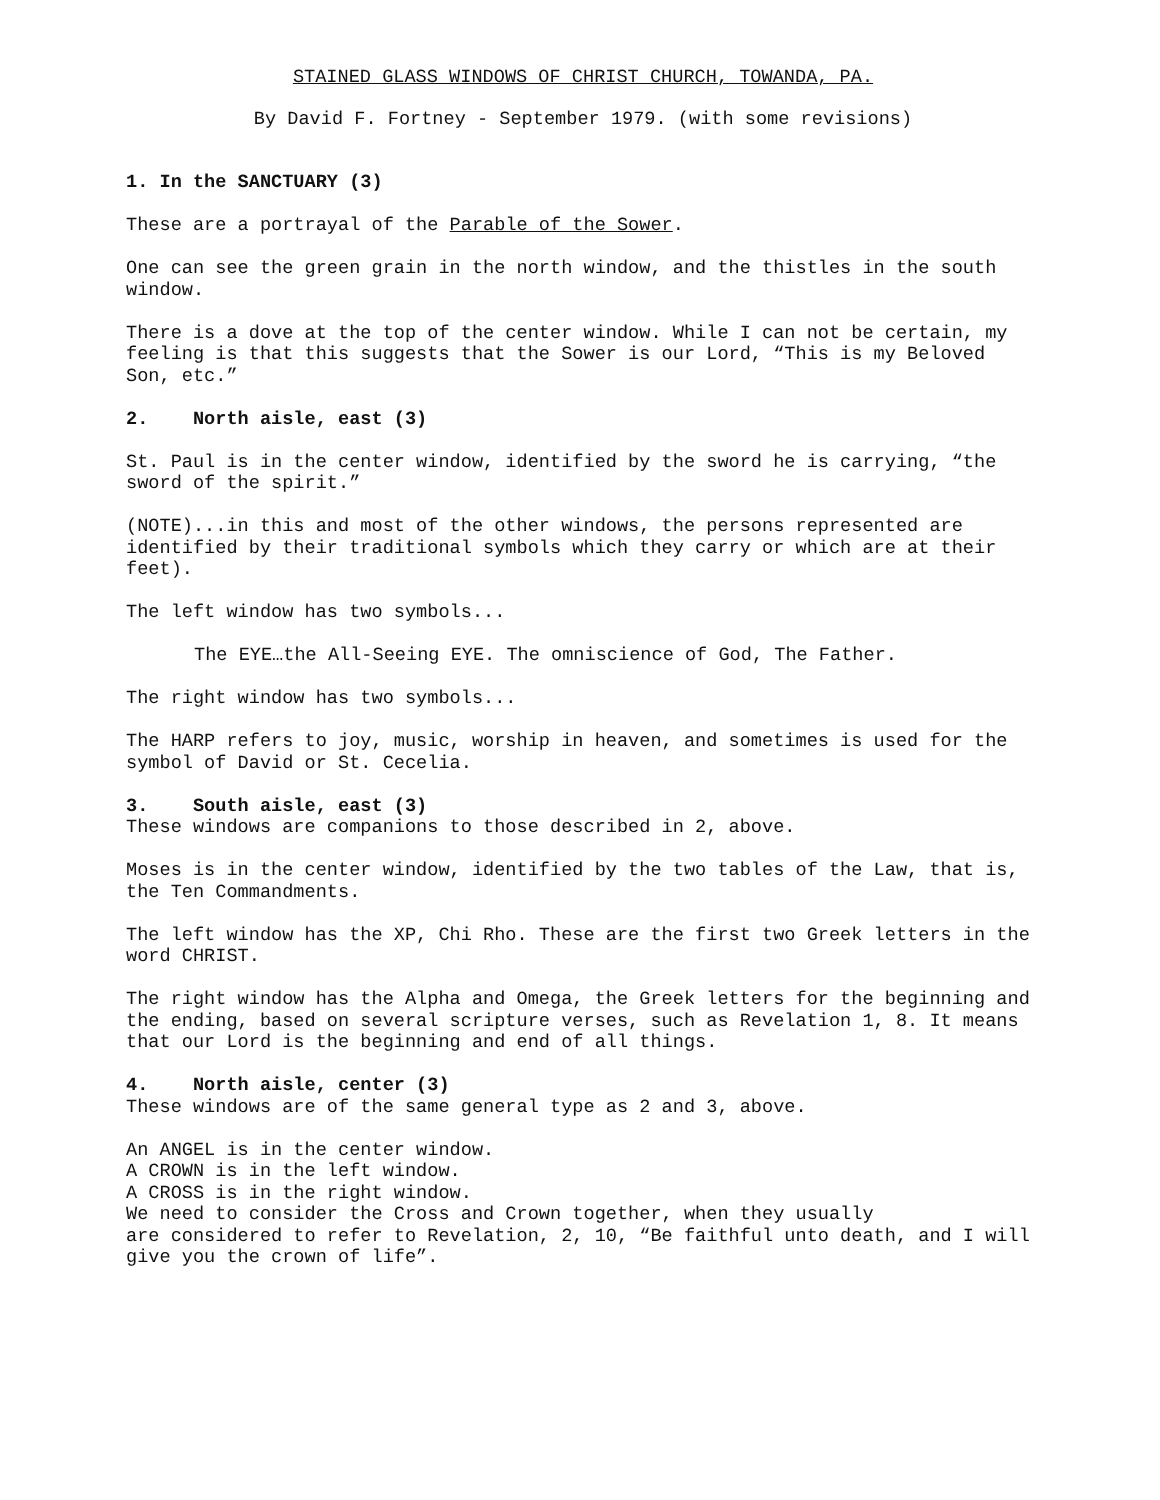STAINED GLASS WINDOWS OF CHRIST CHURCH, TOWANDA, PA.
By David F. Fortney - September 1979. (with some revisions)
1. In the SANCTUARY (3)
These are a portrayal of the Parable of the Sower.
One can see the green grain in the north window, and the thistles in the south window.
There is a dove at the top of the center window. While I can not be certain, my feeling is that this suggests that the Sower is our Lord, “This is my Beloved Son, etc.”
2. North aisle, east (3)
St. Paul is in the center window, identified by the sword he is carrying, “the sword of the spirit.”
(NOTE)...in this and most of the other windows, the persons represented are identified by their traditional symbols which they carry or which are at their feet).
The left window has two symbols...
The EYE…the All-Seeing EYE. The omniscience of God, The Father.
The right window has two symbols...
The HARP refers to joy, music, worship in heaven, and sometimes is used for the symbol of David or St. Cecelia.
3. South aisle, east (3)
These windows are companions to those described in 2, above.
Moses is in the center window, identified by the two tables of the Law, that is,
the Ten Commandments.
The left window has the XP, Chi Rho. These are the first two Greek letters in the word CHRIST.
The right window has the Alpha and Omega, the Greek letters for the beginning and the ending, based on several scripture verses, such as Revelation 1, 8. It means that our Lord is the beginning and end of all things.
4. North aisle, center (3)
These windows are of the same general type as 2 and 3, above.
An ANGEL is in the center window.
A CROWN is in the left window.
A CROSS is in the right window.
We need to consider the Cross and Crown together, when they usually
are considered to refer to Revelation, 2, 10, “Be faithful unto death, and I will give you the crown of life”.